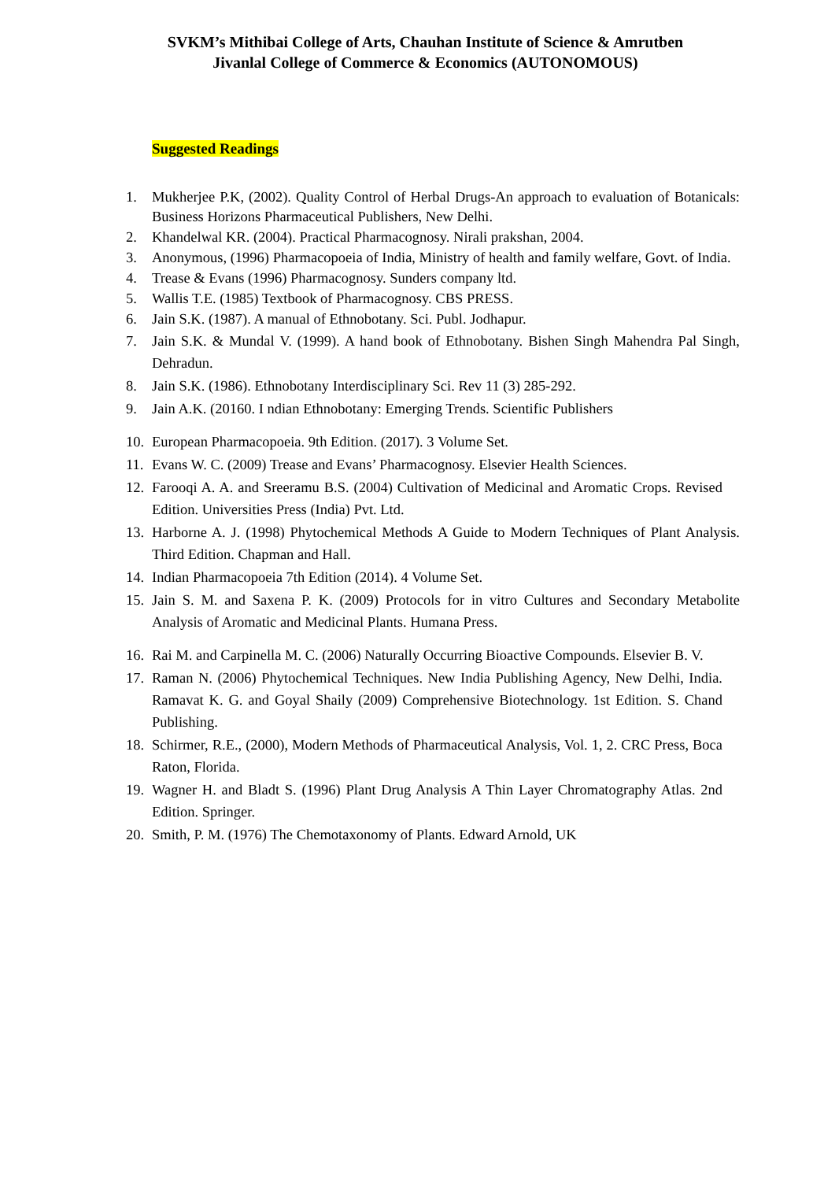SVKM’s Mithibai College of Arts, Chauhan Institute of Science & Amrutben
Jivanlal College of Commerce & Economics (AUTONOMOUS)
Suggested Readings
1. Mukherjee P.K, (2002). Quality Control of Herbal Drugs-An approach to evaluation of Botanicals: Business Horizons Pharmaceutical Publishers, New Delhi.
2. Khandelwal KR. (2004). Practical Pharmacognosy. Nirali prakshan, 2004.
3. Anonymous, (1996) Pharmacopoeia of India, Ministry of health and family welfare, Govt. of India.
4. Trease & Evans (1996) Pharmacognosy. Sunders company ltd.
5. Wallis T.E. (1985) Textbook of Pharmacognosy. CBS PRESS.
6. Jain S.K. (1987). A manual of Ethnobotany. Sci. Publ. Jodhapur.
7. Jain S.K. & Mundal V. (1999). A hand book of Ethnobotany. Bishen Singh Mahendra Pal Singh, Dehradun.
8. Jain S.K. (1986). Ethnobotany Interdisciplinary Sci. Rev 11 (3) 285-292.
9. Jain A.K. (20160. I ndian Ethnobotany: Emerging Trends. Scientific Publishers
10.
European Pharmacopoeia. 9th Edition. (2017). 3 Volume Set.
11.
Evans W. C. (2009) Trease and Evans’ Pharmacognosy. Elsevier Health Sciences.
12.
Farooqi A. A. and Sreeramu B.S. (2004) Cultivation of Medicinal and Aromatic Crops. Revised Edition. Universities Press (India) Pvt. Ltd.
13.
Harborne A. J. (1998) Phytochemical Methods A Guide to Modern Techniques of Plant Analysis. Third Edition. Chapman and Hall.
14.
Indian Pharmacopoeia 7th Edition (2014). 4 Volume Set.
15.
Jain S. M. and Saxena P. K. (2009) Protocols for in vitro Cultures and Secondary Metabolite Analysis of Aromatic and Medicinal Plants. Humana Press.
16.
Rai M. and Carpinella M. C. (2006) Naturally Occurring Bioactive Compounds. Elsevier B. V.
17.
Raman N. (2006) Phytochemical Techniques. New India Publishing Agency, New Delhi, India. Ramavat K. G. and Goyal Shaily (2009) Comprehensive Biotechnology. 1st Edition. S. Chand Publishing.
18.
Schirmer, R.E., (2000), Modern Methods of Pharmaceutical Analysis, Vol. 1, 2. CRC Press, Boca Raton, Florida.
19.
Wagner H. and Bladt S. (1996) Plant Drug Analysis A Thin Layer Chromatography Atlas. 2nd Edition. Springer.
20.
Smith, P. M. (1976) The Chemotaxonomy of Plants. Edward Arnold, UK